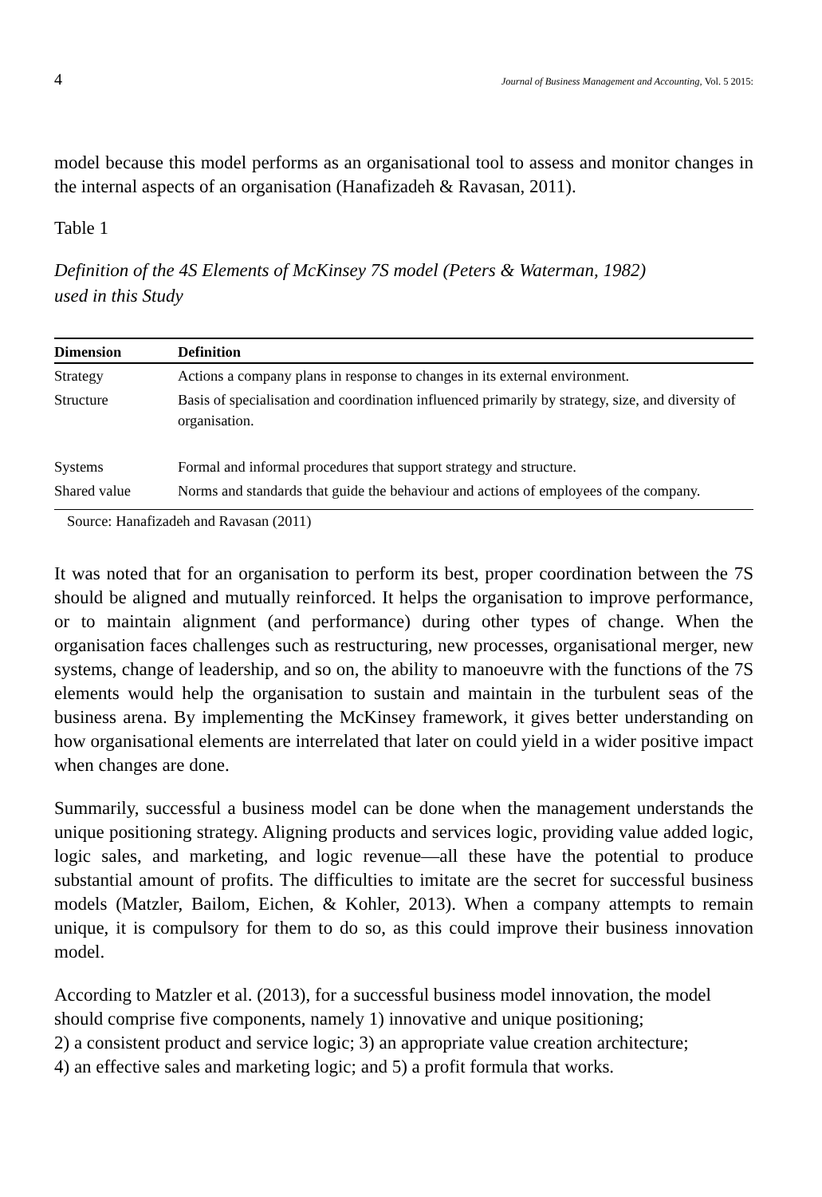4 Journal of Business Management and Accounting, Vol. 5 2015:
model because this model performs as an organisational tool to assess and monitor changes in the internal aspects of an organisation (Hanafizadeh & Ravasan, 2011).
Table 1
Definition of the 4S Elements of McKinsey 7S model (Peters & Waterman, 1982)
used in this Study
| Dimension | Definition |
| --- | --- |
| Strategy | Actions a company plans in response to changes in its external environment. |
| Structure | Basis of specialisation and coordination influenced primarily by strategy, size, and diversity of organisation. |
| Systems | Formal and informal procedures that support strategy and structure. |
| Shared value | Norms and standards that guide the behaviour and actions of employees of the company. |
Source: Hanafizadeh and Ravasan (2011)
It was noted that for an organisation to perform its best, proper coordination between the 7S should be aligned and mutually reinforced. It helps the organisation to improve performance, or to maintain alignment (and performance) during other types of change. When the organisation faces challenges such as restructuring, new processes, organisational merger, new systems, change of leadership, and so on, the ability to manoeuvre with the functions of the 7S elements would help the organisation to sustain and maintain in the turbulent seas of the business arena. By implementing the McKinsey framework, it gives better understanding on how organisational elements are interrelated that later on could yield in a wider positive impact when changes are done.
Summarily, successful a business model can be done when the management understands the unique positioning strategy. Aligning products and services logic, providing value added logic, logic sales, and marketing, and logic revenue—all these have the potential to produce substantial amount of profits. The difficulties to imitate are the secret for successful business models (Matzler, Bailom, Eichen, & Kohler, 2013). When a company attempts to remain unique, it is compulsory for them to do so, as this could improve their business innovation model.
According to Matzler et al. (2013), for a successful business model innovation, the model should comprise five components, namely 1) innovative and unique positioning;
2) a consistent product and service logic; 3) an appropriate value creation architecture;
4) an effective sales and marketing logic; and 5) a profit formula that works.